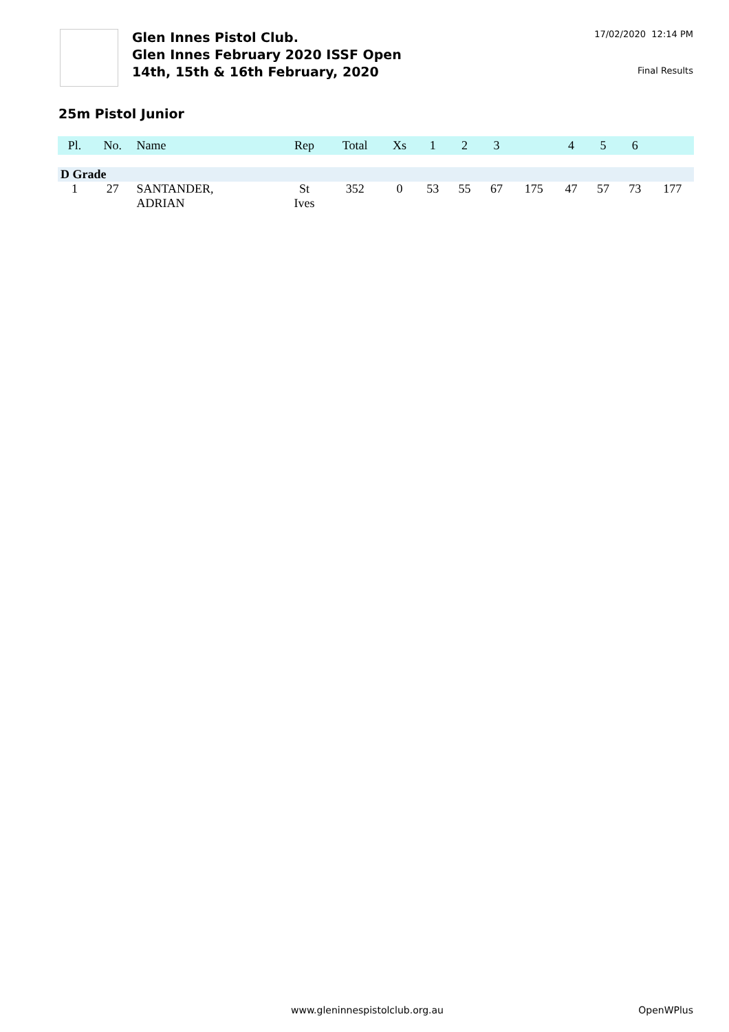Glen Innes Pistol Club.
Glen Innes February 2020 ISSF Open
14th, 15th & 16th February, 2020
17/02/2020 12:14 PM
Final Results
25m Pistol Junior
| Pl. | No. | Name | Rep | Total | Xs | 1 | 2 | 3 | | 4 | 5 | 6 | |
| --- | --- | --- | --- | --- | --- | --- | --- | --- | --- | --- | --- | --- | --- |
| D Grade | | | | | | | | | | | | | |
| 1 | 27 | SANTANDER, ADRIAN | St Ives | 352 | 0 | 53 | 55 | 67 | 175 | 47 | 57 | 73 | 177 |
www.gleninnespistolclub.org.au OpenWPlus